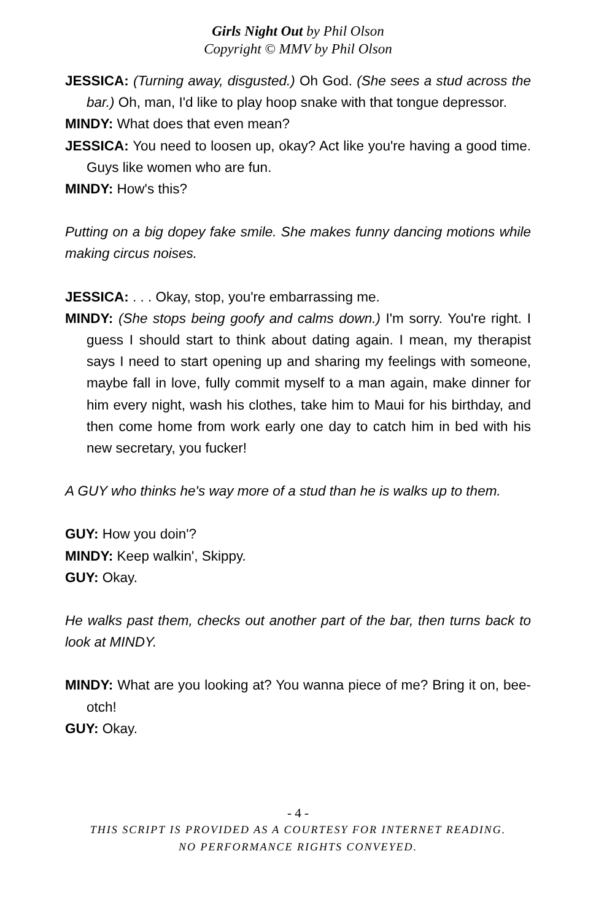Girls Night Out by Phil Olson
Copyright © MMV by Phil Olson
JESSICA: (Turning away, disgusted.) Oh God. (She sees a stud across the bar.) Oh, man, I'd like to play hoop snake with that tongue depressor.
MINDY: What does that even mean?
JESSICA: You need to loosen up, okay? Act like you're having a good time. Guys like women who are fun.
MINDY: How's this?
Putting on a big dopey fake smile. She makes funny dancing motions while making circus noises.
JESSICA: . . . Okay, stop, you're embarrassing me.
MINDY: (She stops being goofy and calms down.) I'm sorry. You're right. I guess I should start to think about dating again. I mean, my therapist says I need to start opening up and sharing my feelings with someone, maybe fall in love, fully commit myself to a man again, make dinner for him every night, wash his clothes, take him to Maui for his birthday, and then come home from work early one day to catch him in bed with his new secretary, you fucker!
A GUY who thinks he's way more of a stud than he is walks up to them.
GUY: How you doin'?
MINDY: Keep walkin', Skippy.
GUY: Okay.
He walks past them, checks out another part of the bar, then turns back to look at MINDY.
MINDY: What are you looking at? You wanna piece of me? Bring it on, bee-otch!
GUY: Okay.
- 4 -
THIS SCRIPT IS PROVIDED AS A COURTESY FOR INTERNET READING.
NO PERFORMANCE RIGHTS CONVEYED.